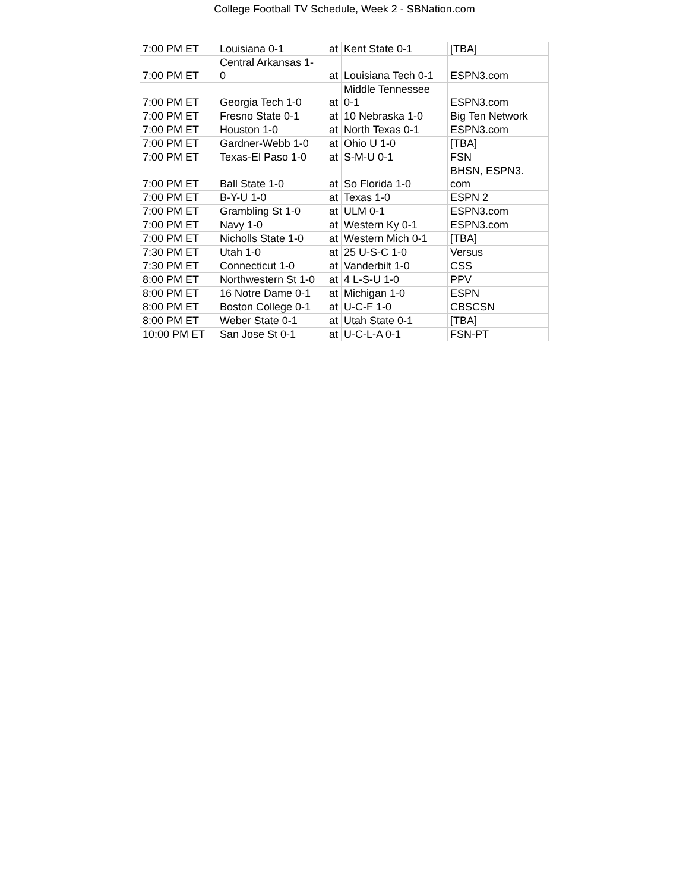College Football TV Schedule, Week 2 - SBNation.com
| 7:00 PM ET | Louisiana 0-1 | at | Kent State 0-1 | [TBA] |
| 7:00 PM ET | Central Arkansas 1- 0 | at | Louisiana Tech 0-1 | ESPN3.com |
| 7:00 PM ET | Georgia Tech 1-0 | at | Middle Tennessee 0-1 | ESPN3.com |
| 7:00 PM ET | Fresno State 0-1 | at | 10 Nebraska 1-0 | Big Ten Network |
| 7:00 PM ET | Houston 1-0 | at | North Texas 0-1 | ESPN3.com |
| 7:00 PM ET | Gardner-Webb 1-0 | at | Ohio U 1-0 | [TBA] |
| 7:00 PM ET | Texas-El Paso 1-0 | at | S-M-U 0-1 | FSN |
| 7:00 PM ET | Ball State 1-0 | at | So Florida 1-0 | BHSN, ESPN3. com |
| 7:00 PM ET | B-Y-U 1-0 | at | Texas 1-0 | ESPN 2 |
| 7:00 PM ET | Grambling St 1-0 | at | ULM 0-1 | ESPN3.com |
| 7:00 PM ET | Navy 1-0 | at | Western Ky 0-1 | ESPN3.com |
| 7:00 PM ET | Nicholls State 1-0 | at | Western Mich 0-1 | [TBA] |
| 7:30 PM ET | Utah 1-0 | at | 25 U-S-C 1-0 | Versus |
| 7:30 PM ET | Connecticut 1-0 | at | Vanderbilt 1-0 | CSS |
| 8:00 PM ET | Northwestern St 1-0 | at | 4 L-S-U 1-0 | PPV |
| 8:00 PM ET | 16 Notre Dame 0-1 | at | Michigan 1-0 | ESPN |
| 8:00 PM ET | Boston College 0-1 | at | U-C-F 1-0 | CBSCSN |
| 8:00 PM ET | Weber State 0-1 | at | Utah State 0-1 | [TBA] |
| 10:00 PM ET | San Jose St 0-1 | at | U-C-L-A 0-1 | FSN-PT |